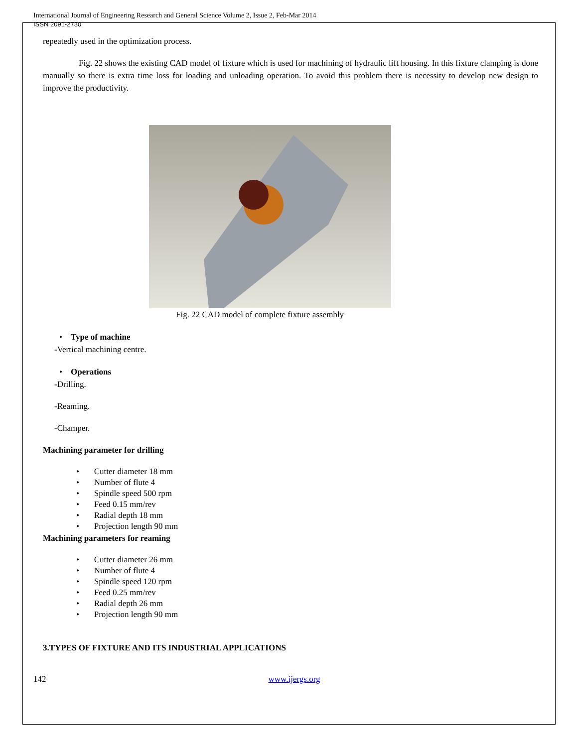International Journal of Engineering Research and General Science Volume 2, Issue 2, Feb-Mar 2014
ISSN 2091-2730
repeatedly used in the optimization process.
Fig. 22 shows the existing CAD model of fixture which is used for machining of hydraulic lift housing. In this fixture clamping is done manually so there is extra time loss for loading and unloading operation. To avoid this problem there is necessity to develop new design to improve the productivity.
Fig. 22 CAD model of complete fixture assembly
• Type of machine
-Vertical machining centre.
• Operations
-Drilling.
-Reaming.
-Champer.
Machining parameter for drilling
• Cutter diameter 18 mm
• Number of flute 4
• Spindle speed 500 rpm
• Feed 0.15 mm/rev
• Radial depth 18 mm
• Projection length 90 mm
Machining parameters for reaming
• Cutter diameter 26 mm
• Number of flute 4
• Spindle speed 120 rpm
• Feed 0.25 mm/rev
• Radial depth 26 mm
• Projection length 90 mm
3.TYPES OF FIXTURE AND ITS INDUSTRIAL APPLICATIONS
142 www.ijergs.org